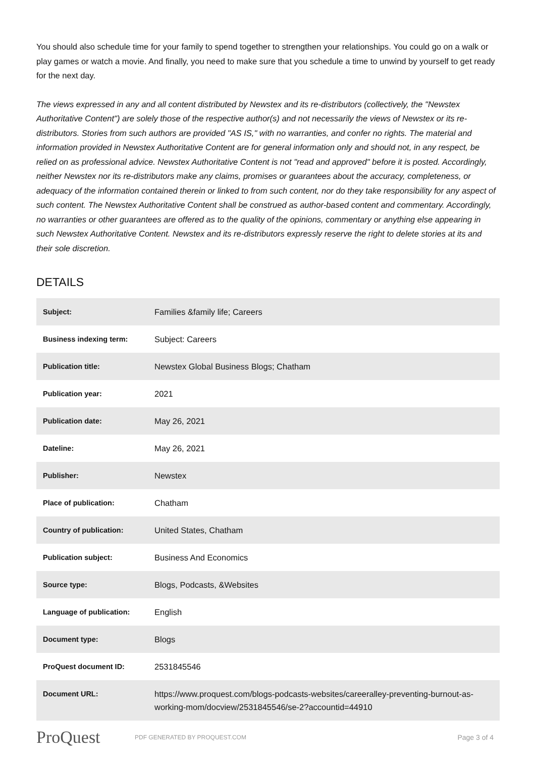You should also schedule time for your family to spend together to strengthen your relationships. You could go on a walk or play games or watch a movie. And finally, you need to make sure that you schedule a time to unwind by yourself to get ready for the next day.
The views expressed in any and all content distributed by Newstex and its re-distributors (collectively, the "Newstex Authoritative Content") are solely those of the respective author(s) and not necessarily the views of Newstex or its re-distributors. Stories from such authors are provided "AS IS," with no warranties, and confer no rights. The material and information provided in Newstex Authoritative Content are for general information only and should not, in any respect, be relied on as professional advice. Newstex Authoritative Content is not "read and approved" before it is posted. Accordingly, neither Newstex nor its re-distributors make any claims, promises or guarantees about the accuracy, completeness, or adequacy of the information contained therein or linked to from such content, nor do they take responsibility for any aspect of such content. The Newstex Authoritative Content shall be construed as author-based content and commentary. Accordingly, no warranties or other guarantees are offered as to the quality of the opinions, commentary or anything else appearing in such Newstex Authoritative Content. Newstex and its re-distributors expressly reserve the right to delete stories at its and their sole discretion.
DETAILS
| Subject: | Families &family life; Careers |
| Business indexing term: | Subject: Careers |
| Publication title: | Newstex Global Business Blogs; Chatham |
| Publication year: | 2021 |
| Publication date: | May 26, 2021 |
| Dateline: | May 26, 2021 |
| Publisher: | Newstex |
| Place of publication: | Chatham |
| Country of publication: | United States, Chatham |
| Publication subject: | Business And Economics |
| Source type: | Blogs, Podcasts, &Websites |
| Language of publication: | English |
| Document type: | Blogs |
| ProQuest document ID: | 2531845546 |
| Document URL: | https://www.proquest.com/blogs-podcasts-websites/careeralley-preventing-burnout-as-working-mom/docview/2531845546/se-2?accountid=44910 |
ProQuest PDF GENERATED BY PROQUEST.COM Page 3 of 4